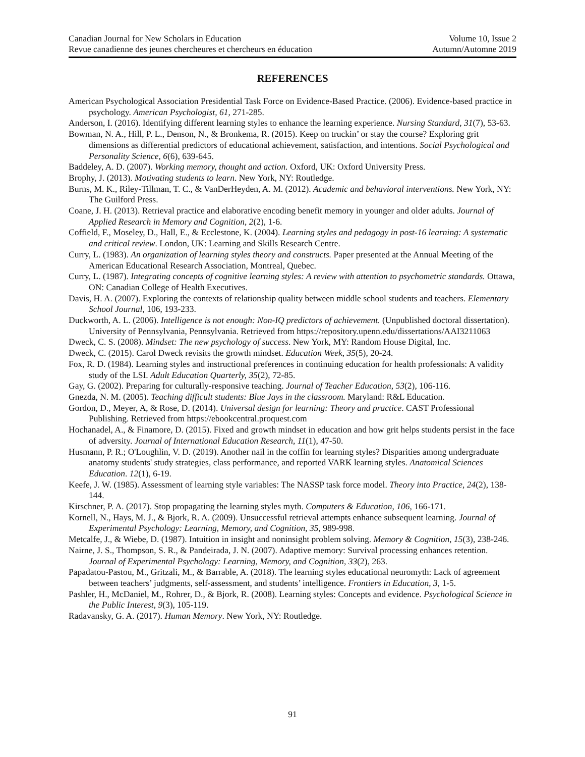Canadian Journal for New Scholars in Education
Revue canadienne des jeunes chercheures et chercheurs en éducation
Volume 10, Issue 2
Autumn/Automne 2019
REFERENCES
American Psychological Association Presidential Task Force on Evidence-Based Practice. (2006). Evidence-based practice in psychology. American Psychologist, 61, 271-285.
Anderson, I. (2016). Identifying different learning styles to enhance the learning experience. Nursing Standard, 31(7), 53-63.
Bowman, N. A., Hill, P. L., Denson, N., & Bronkema, R. (2015). Keep on truckin’ or stay the course? Exploring grit dimensions as differential predictors of educational achievement, satisfaction, and intentions. Social Psychological and Personality Science, 6(6), 639-645.
Baddeley, A. D. (2007). Working memory, thought and action. Oxford, UK: Oxford University Press.
Brophy, J. (2013). Motivating students to learn. New York, NY: Routledge.
Burns, M. K., Riley-Tillman, T. C., & VanDerHeyden, A. M. (2012). Academic and behavioral interventions. New York, NY: The Guilford Press.
Coane, J. H. (2013). Retrieval practice and elaborative encoding benefit memory in younger and older adults. Journal of Applied Research in Memory and Cognition, 2(2), 1-6.
Coffield, F., Moseley, D., Hall, E., & Ecclestone, K. (2004). Learning styles and pedagogy in post-16 learning: A systematic and critical review. London, UK: Learning and Skills Research Centre.
Curry, L. (1983). An organization of learning styles theory and constructs. Paper presented at the Annual Meeting of the American Educational Research Association, Montreal, Quebec.
Curry, L. (1987). Integrating concepts of cognitive learning styles: A review with attention to psychometric standards. Ottawa, ON: Canadian College of Health Executives.
Davis, H. A. (2007). Exploring the contexts of relationship quality between middle school students and teachers. Elementary School Journal, 106, 193-233.
Duckworth, A. L. (2006). Intelligence is not enough: Non-IQ predictors of achievement. (Unpublished doctoral dissertation). University of Pennsylvania, Pennsylvania. Retrieved from https://repository.upenn.edu/dissertations/AAI3211063
Dweck, C. S. (2008). Mindset: The new psychology of success. New York, MY: Random House Digital, Inc.
Dweck, C. (2015). Carol Dweck revisits the growth mindset. Education Week, 35(5), 20-24.
Fox, R. D. (1984). Learning styles and instructional preferences in continuing education for health professionals: A validity study of the LSI. Adult Education Quarterly, 35(2), 72-85.
Gay, G. (2002). Preparing for culturally-responsive teaching. Journal of Teacher Education, 53(2), 106-116.
Gnezda, N. M. (2005). Teaching difficult students: Blue Jays in the classroom. Maryland: R&L Education.
Gordon, D., Meyer, A, & Rose, D. (2014). Universal design for learning: Theory and practice. CAST Professional Publishing. Retrieved from https://ebookcentral.proquest.com
Hochanadel, A., & Finamore, D. (2015). Fixed and growth mindset in education and how grit helps students persist in the face of adversity. Journal of International Education Research, 11(1), 47-50.
Husmann, P. R.; O'Loughlin, V. D. (2019). Another nail in the coffin for learning styles? Disparities among undergraduate anatomy students' study strategies, class performance, and reported VARK learning styles. Anatomical Sciences Education. 12(1), 6-19.
Keefe, J. W. (1985). Assessment of learning style variables: The NASSP task force model. Theory into Practice, 24(2), 138-144.
Kirschner, P. A. (2017). Stop propagating the learning styles myth. Computers & Education, 106, 166-171.
Kornell, N., Hays, M. J., & Bjork, R. A. (2009). Unsuccessful retrieval attempts enhance subsequent learning. Journal of Experimental Psychology: Learning, Memory, and Cognition, 35, 989-998.
Metcalfe, J., & Wiebe, D. (1987). Intuition in insight and noninsight problem solving. Memory & Cognition, 15(3), 238-246.
Nairne, J. S., Thompson, S. R., & Pandeirada, J. N. (2007). Adaptive memory: Survival processing enhances retention. Journal of Experimental Psychology: Learning, Memory, and Cognition, 33(2), 263.
Papadatou-Pastou, M., Gritzali, M., & Barrable, A. (2018). The learning styles educational neuromyth: Lack of agreement between teachers’ judgments, self-assessment, and students’ intelligence. Frontiers in Education, 3, 1-5.
Pashler, H., McDaniel, M., Rohrer, D., & Bjork, R. (2008). Learning styles: Concepts and evidence. Psychological Science in the Public Interest, 9(3), 105-119.
Radavansky, G. A. (2017). Human Memory. New York, NY: Routledge.
91